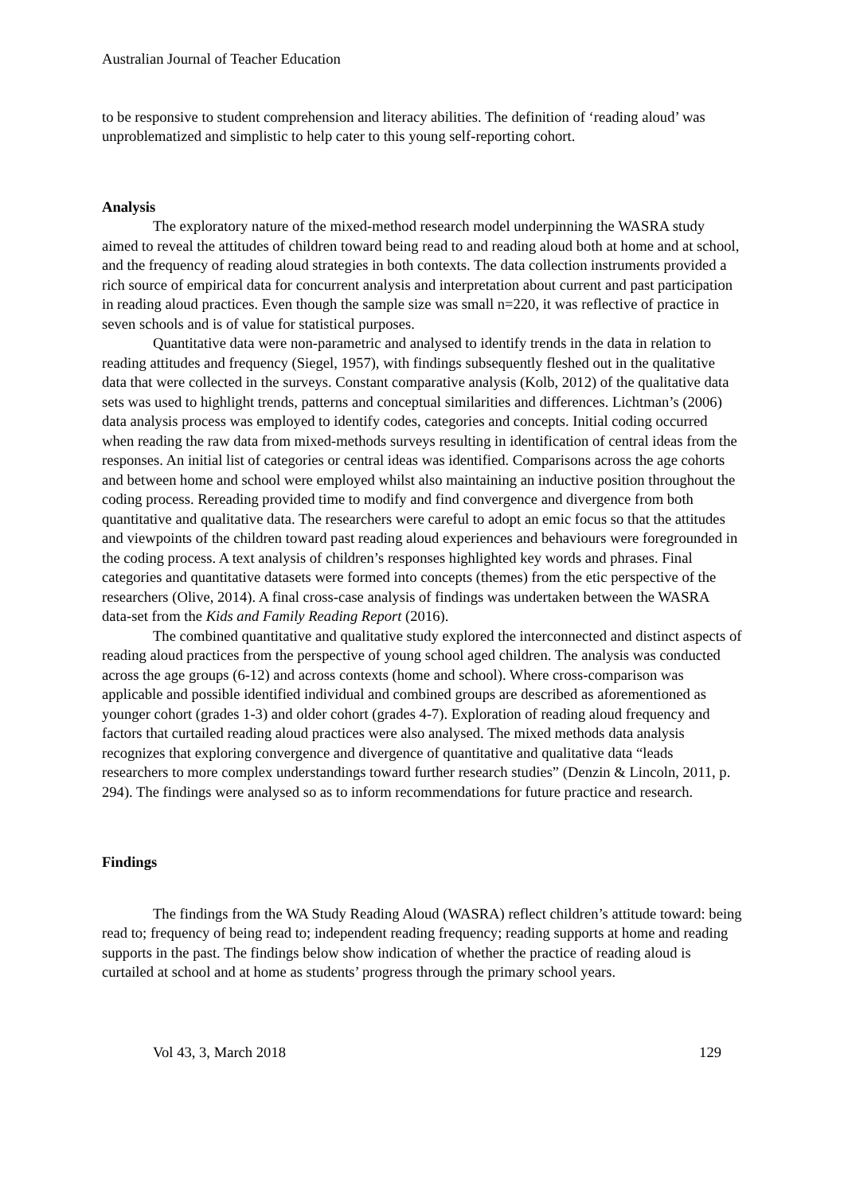Australian Journal of Teacher Education
to be responsive to student comprehension and literacy abilities. The definition of ‘reading aloud’ was unproblematized and simplistic to help cater to this young self-reporting cohort.
Analysis
The exploratory nature of the mixed-method research model underpinning the WASRA study aimed to reveal the attitudes of children toward being read to and reading aloud both at home and at school, and the frequency of reading aloud strategies in both contexts. The data collection instruments provided a rich source of empirical data for concurrent analysis and interpretation about current and past participation in reading aloud practices. Even though the sample size was small n=220, it was reflective of practice in seven schools and is of value for statistical purposes.
Quantitative data were non-parametric and analysed to identify trends in the data in relation to reading attitudes and frequency (Siegel, 1957), with findings subsequently fleshed out in the qualitative data that were collected in the surveys. Constant comparative analysis (Kolb, 2012) of the qualitative data sets was used to highlight trends, patterns and conceptual similarities and differences. Lichtman’s (2006) data analysis process was employed to identify codes, categories and concepts. Initial coding occurred when reading the raw data from mixed-methods surveys resulting in identification of central ideas from the responses. An initial list of categories or central ideas was identified. Comparisons across the age cohorts and between home and school were employed whilst also maintaining an inductive position throughout the coding process. Rereading provided time to modify and find convergence and divergence from both quantitative and qualitative data. The researchers were careful to adopt an emic focus so that the attitudes and viewpoints of the children toward past reading aloud experiences and behaviours were foregrounded in the coding process. A text analysis of children’s responses highlighted key words and phrases. Final categories and quantitative datasets were formed into concepts (themes) from the etic perspective of the researchers (Olive, 2014). A final cross-case analysis of findings was undertaken between the WASRA data-set from the Kids and Family Reading Report (2016).
The combined quantitative and qualitative study explored the interconnected and distinct aspects of reading aloud practices from the perspective of young school aged children. The analysis was conducted across the age groups (6-12) and across contexts (home and school). Where cross-comparison was applicable and possible identified individual and combined groups are described as aforementioned as younger cohort (grades 1-3) and older cohort (grades 4-7). Exploration of reading aloud frequency and factors that curtailed reading aloud practices were also analysed. The mixed methods data analysis recognizes that exploring convergence and divergence of quantitative and qualitative data “leads researchers to more complex understandings toward further research studies” (Denzin & Lincoln, 2011, p. 294). The findings were analysed so as to inform recommendations for future practice and research.
Findings
The findings from the WA Study Reading Aloud (WASRA) reflect children’s attitude toward: being read to; frequency of being read to; independent reading frequency; reading supports at home and reading supports in the past. The findings below show indication of whether the practice of reading aloud is curtailed at school and at home as students’ progress through the primary school years.
Vol 43, 3, March 2018 129